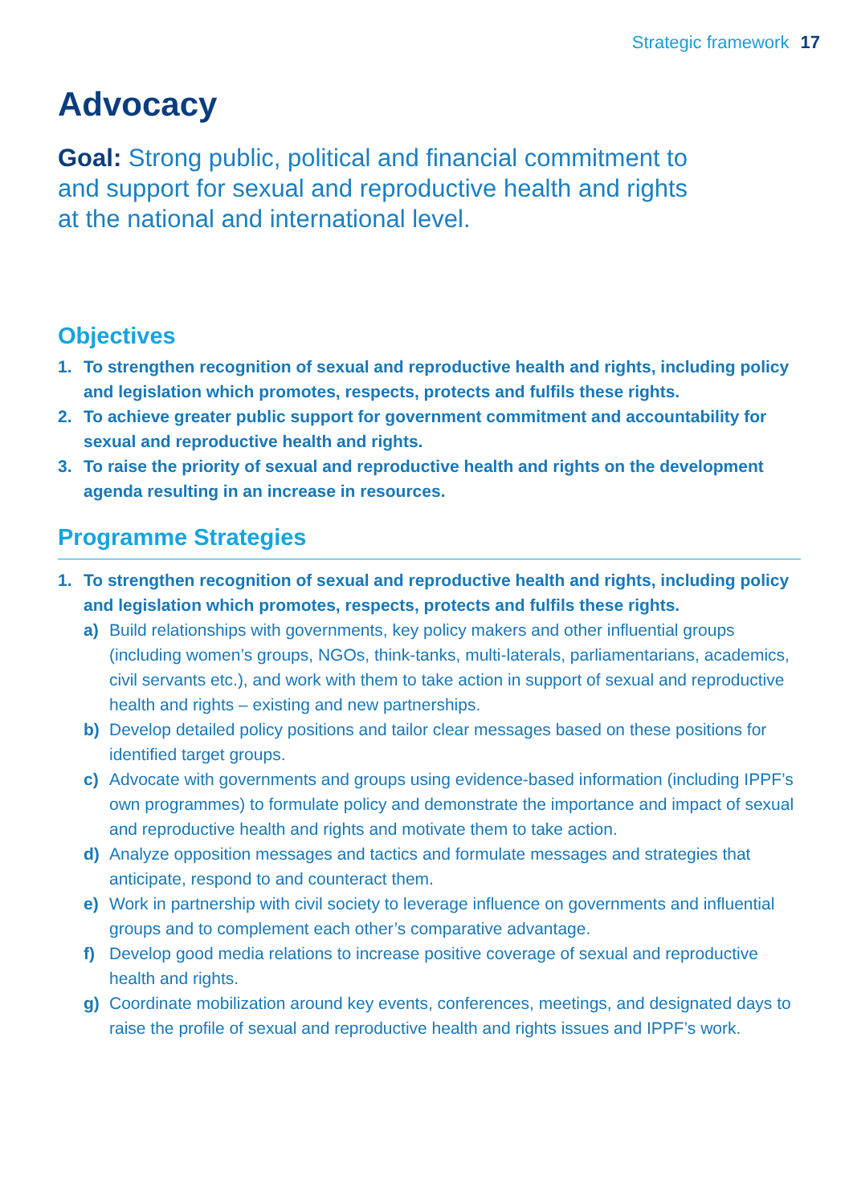Strategic framework 17
Advocacy
Goal: Strong public, political and financial commitment to and support for sexual and reproductive health and rights at the national and international level.
Objectives
1. To strengthen recognition of sexual and reproductive health and rights, including policy and legislation which promotes, respects, protects and fulfils these rights.
2. To achieve greater public support for government commitment and accountability for sexual and reproductive health and rights.
3. To raise the priority of sexual and reproductive health and rights on the development agenda resulting in an increase in resources.
Programme Strategies
1. To strengthen recognition of sexual and reproductive health and rights, including policy and legislation which promotes, respects, protects and fulfils these rights.
a) Build relationships with governments, key policy makers and other influential groups (including women’s groups, NGOs, think-tanks, multi-laterals, parliamentarians, academics, civil servants etc.), and work with them to take action in support of sexual and reproductive health and rights – existing and new partnerships.
b) Develop detailed policy positions and tailor clear messages based on these positions for identified target groups.
c) Advocate with governments and groups using evidence-based information (including IPPF’s own programmes) to formulate policy and demonstrate the importance and impact of sexual and reproductive health and rights and motivate them to take action.
d) Analyze opposition messages and tactics and formulate messages and strategies that anticipate, respond to and counteract them.
e) Work in partnership with civil society to leverage influence on governments and influential groups and to complement each other’s comparative advantage.
f) Develop good media relations to increase positive coverage of sexual and reproductive health and rights.
g) Coordinate mobilization around key events, conferences, meetings, and designated days to raise the profile of sexual and reproductive health and rights issues and IPPF’s work.